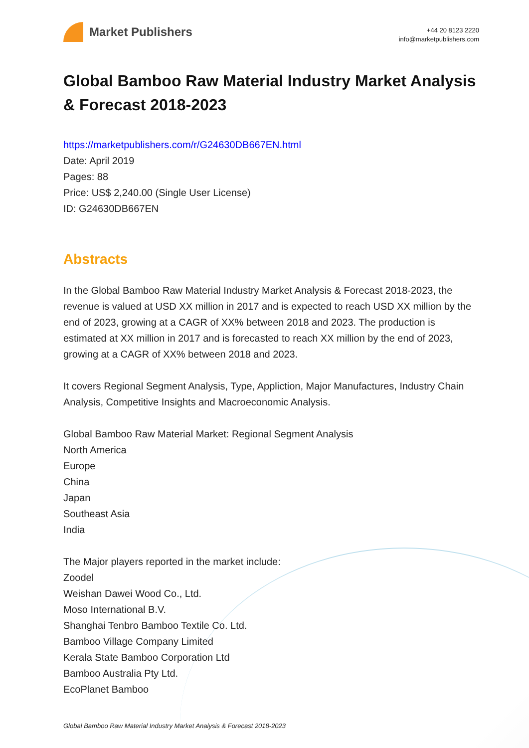Market Publishers
+44 20 8123 2220
info@marketpublishers.com
Global Bamboo Raw Material Industry Market Analysis & Forecast 2018-2023
https://marketpublishers.com/r/G24630DB667EN.html
Date: April 2019
Pages: 88
Price: US$ 2,240.00 (Single User License)
ID: G24630DB667EN
Abstracts
In the Global Bamboo Raw Material Industry Market Analysis & Forecast 2018-2023, the revenue is valued at USD XX million in 2017 and is expected to reach USD XX million by the end of 2023, growing at a CAGR of XX% between 2018 and 2023. The production is estimated at XX million in 2017 and is forecasted to reach XX million by the end of 2023, growing at a CAGR of XX% between 2018 and 2023.
It covers Regional Segment Analysis, Type, Appliction, Major Manufactures, Industry Chain Analysis, Competitive Insights and Macroeconomic Analysis.
Global Bamboo Raw Material Market: Regional Segment Analysis
North America
Europe
China
Japan
Southeast Asia
India
The Major players reported in the market include:
Zoodel
Weishan Dawei Wood Co., Ltd.
Moso International B.V.
Shanghai Tenbro Bamboo Textile Co. Ltd.
Bamboo Village Company Limited
Kerala State Bamboo Corporation Ltd
Bamboo Australia Pty Ltd.
EcoPlanet Bamboo
Global Bamboo Raw Material Industry Market Analysis & Forecast 2018-2023